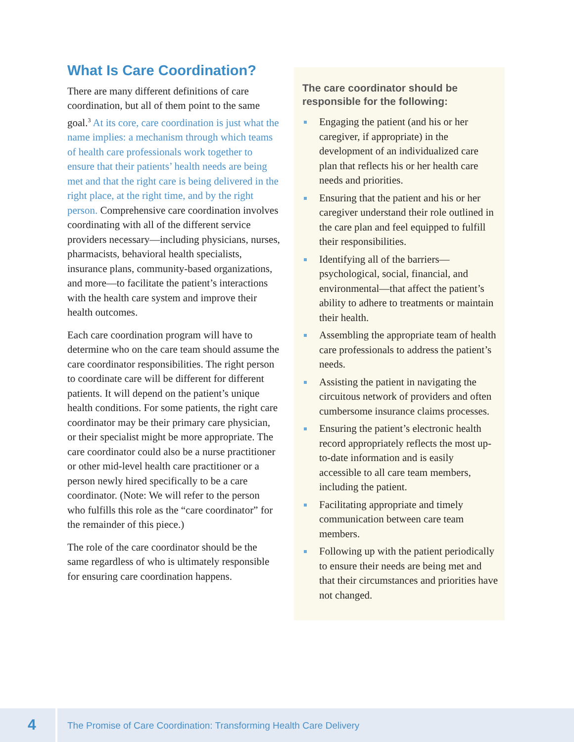What Is Care Coordination?
There are many different definitions of care coordination, but all of them point to the same goal.<sup>3</sup> At its core, care coordination is just what the name implies: a mechanism through which teams of health care professionals work together to ensure that their patients’ health needs are being met and that the right care is being delivered in the right place, at the right time, and by the right person. Comprehensive care coordination involves coordinating with all of the different service providers necessary—including physicians, nurses, pharmacists, behavioral health specialists, insurance plans, community-based organizations, and more—to facilitate the patient’s interactions with the health care system and improve their health outcomes.
Each care coordination program will have to determine who on the care team should assume the care coordinator responsibilities. The right person to coordinate care will be different for different patients. It will depend on the patient’s unique health conditions. For some patients, the right care coordinator may be their primary care physician, or their specialist might be more appropriate. The care coordinator could also be a nurse practitioner or other mid-level health care practitioner or a person newly hired specifically to be a care coordinator. (Note: We will refer to the person who fulfills this role as the “care coordinator” for the remainder of this piece.)
The role of the care coordinator should be the same regardless of who is ultimately responsible for ensuring care coordination happens.
The care coordinator should be responsible for the following:
Engaging the patient (and his or her caregiver, if appropriate) in the development of an individualized care plan that reflects his or her health care needs and priorities.
Ensuring that the patient and his or her caregiver understand their role outlined in the care plan and feel equipped to fulfill their responsibilities.
Identifying all of the barriers—psychological, social, financial, and environmental—that affect the patient’s ability to adhere to treatments or maintain their health.
Assembling the appropriate team of health care professionals to address the patient’s needs.
Assisting the patient in navigating the circuitous network of providers and often cumbersome insurance claims processes.
Ensuring the patient’s electronic health record appropriately reflects the most up-to-date information and is easily accessible to all care team members, including the patient.
Facilitating appropriate and timely communication between care team members.
Following up with the patient periodically to ensure their needs are being met and that their circumstances and priorities have not changed.
4
The Promise of Care Coordination: Transforming Health Care Delivery